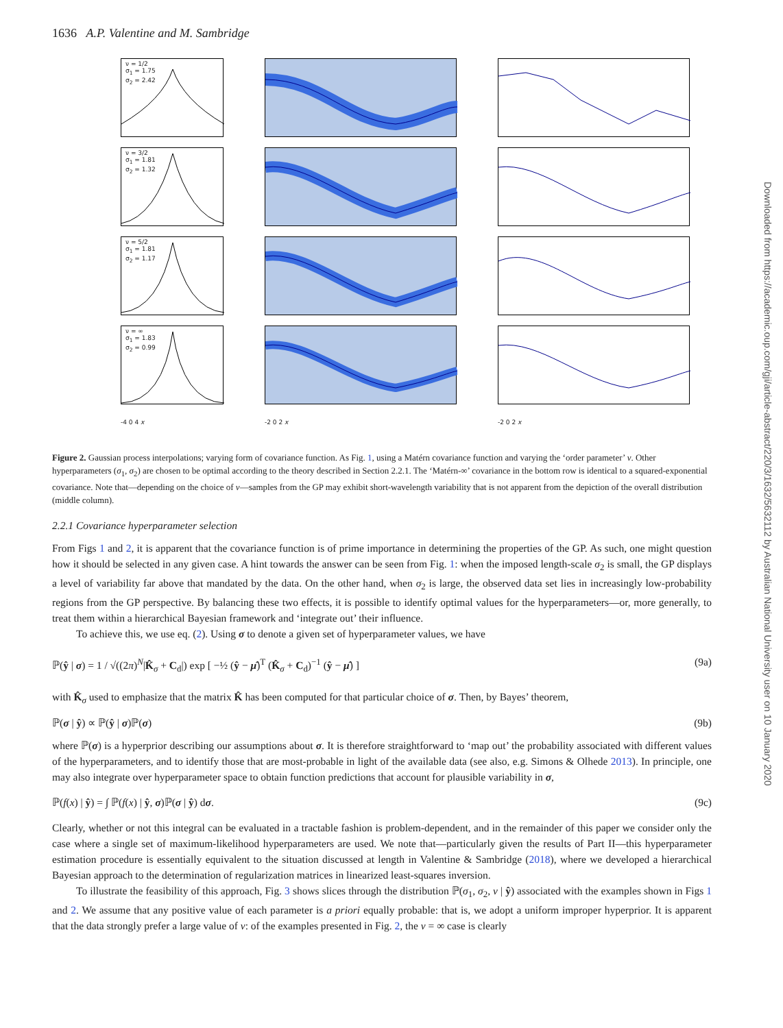1636 A.P. Valentine and M. Sambridge
Downloaded from https://academic.oup.com/gji/article-abstract/220/3/1632/5632112 by Australian National University user on 10 January 2020
ν = 1/2
σ<sub>1</sub> = 1.75
σ<sub>2</sub> = 2.42
ν = 3/2
σ<sub>1</sub> = 1.81
σ<sub>2</sub> = 1.32
ν = 5/2
σ<sub>1</sub> = 1.81
σ<sub>2</sub> = 1.17
ν = ∞
σ<sub>1</sub> = 1.83
σ<sub>2</sub> = 0.99
-4 0 4 x
-2 0 2 x
-2 0 2 x
Figure 2. Gaussian process interpolations; varying form of covariance function. As Fig. 1, using a Matérn covariance function and varying the ‘order parameter’ ν. Other hyperparameters (σ<sub>1</sub>, σ<sub>2</sub>) are chosen to be optimal according to the theory described in Section 2.2.1. The ‘Matérn-∞’ covariance in the bottom row is identical to a squared-exponential covariance. Note that—depending on the choice of ν—samples from the GP may exhibit short-wavelength variability that is not apparent from the depiction of the overall distribution (middle column).
2.2.1 Covariance hyperparameter selection
From Figs 1 and 2, it is apparent that the covariance function is of prime importance in determining the properties of the GP. As such, one might question how it should be selected in any given case. A hint towards the answer can be seen from Fig. 1: when the imposed length-scale σ<sub>2</sub> is small, the GP displays a level of variability far above that mandated by the data. On the other hand, when σ<sub>2</sub> is large, the observed data set lies in increasingly low-probability regions from the GP perspective. By balancing these two effects, it is possible to identify optimal values for the hyperparameters—or, more generally, to treat them within a hierarchical Bayesian framework and ‘integrate out’ their influence.
To achieve this, we use eq. (2). Using σ to denote a given set of hyperparameter values, we have
ℙ(ŷ | σ) = 1 / √((2π)<sup>N</sup>|K̂<sub>σ</sub> + C<sub>d</sub>|) exp [ −½ (ŷ − μ̂)<sup>T</sup> (K̂<sub>σ</sub> + C<sub>d</sub>)<sup>−1</sup> (ŷ − μ̂) ] (9a)
with K̂<sub>σ</sub> used to emphasize that the matrix K̂ has been computed for that particular choice of σ. Then, by Bayes’ theorem,
ℙ(σ | ŷ) ∝ ℙ(ŷ | σ)ℙ(σ) (9b)
where ℙ(σ) is a hyperprior describing our assumptions about σ. It is therefore straightforward to ‘map out’ the probability associated with different values of the hyperparameters, and to identify those that are most-probable in light of the available data (see also, e.g. Simons & Olhede 2013). In principle, one may also integrate over hyperparameter space to obtain function predictions that account for plausible variability in σ,
ℙ(f(x) | ŷ) = ∫ ℙ(f(x) | ŷ, σ)ℙ(σ | ŷ) dσ. (9c)
Clearly, whether or not this integral can be evaluated in a tractable fashion is problem-dependent, and in the remainder of this paper we consider only the case where a single set of maximum-likelihood hyperparameters are used. We note that—particularly given the results of Part II—this hyperparameter estimation procedure is essentially equivalent to the situation discussed at length in Valentine & Sambridge (2018), where we developed a hierarchical Bayesian approach to the determination of regularization matrices in linearized least-squares inversion.
To illustrate the feasibility of this approach, Fig. 3 shows slices through the distribution ℙ(σ<sub>1</sub>, σ<sub>2</sub>, ν | ŷ) associated with the examples shown in Figs 1 and 2. We assume that any positive value of each parameter is a priori equally probable: that is, we adopt a uniform improper hyperprior. It is apparent that the data strongly prefer a large value of ν: of the examples presented in Fig. 2, the ν = ∞ case is clearly